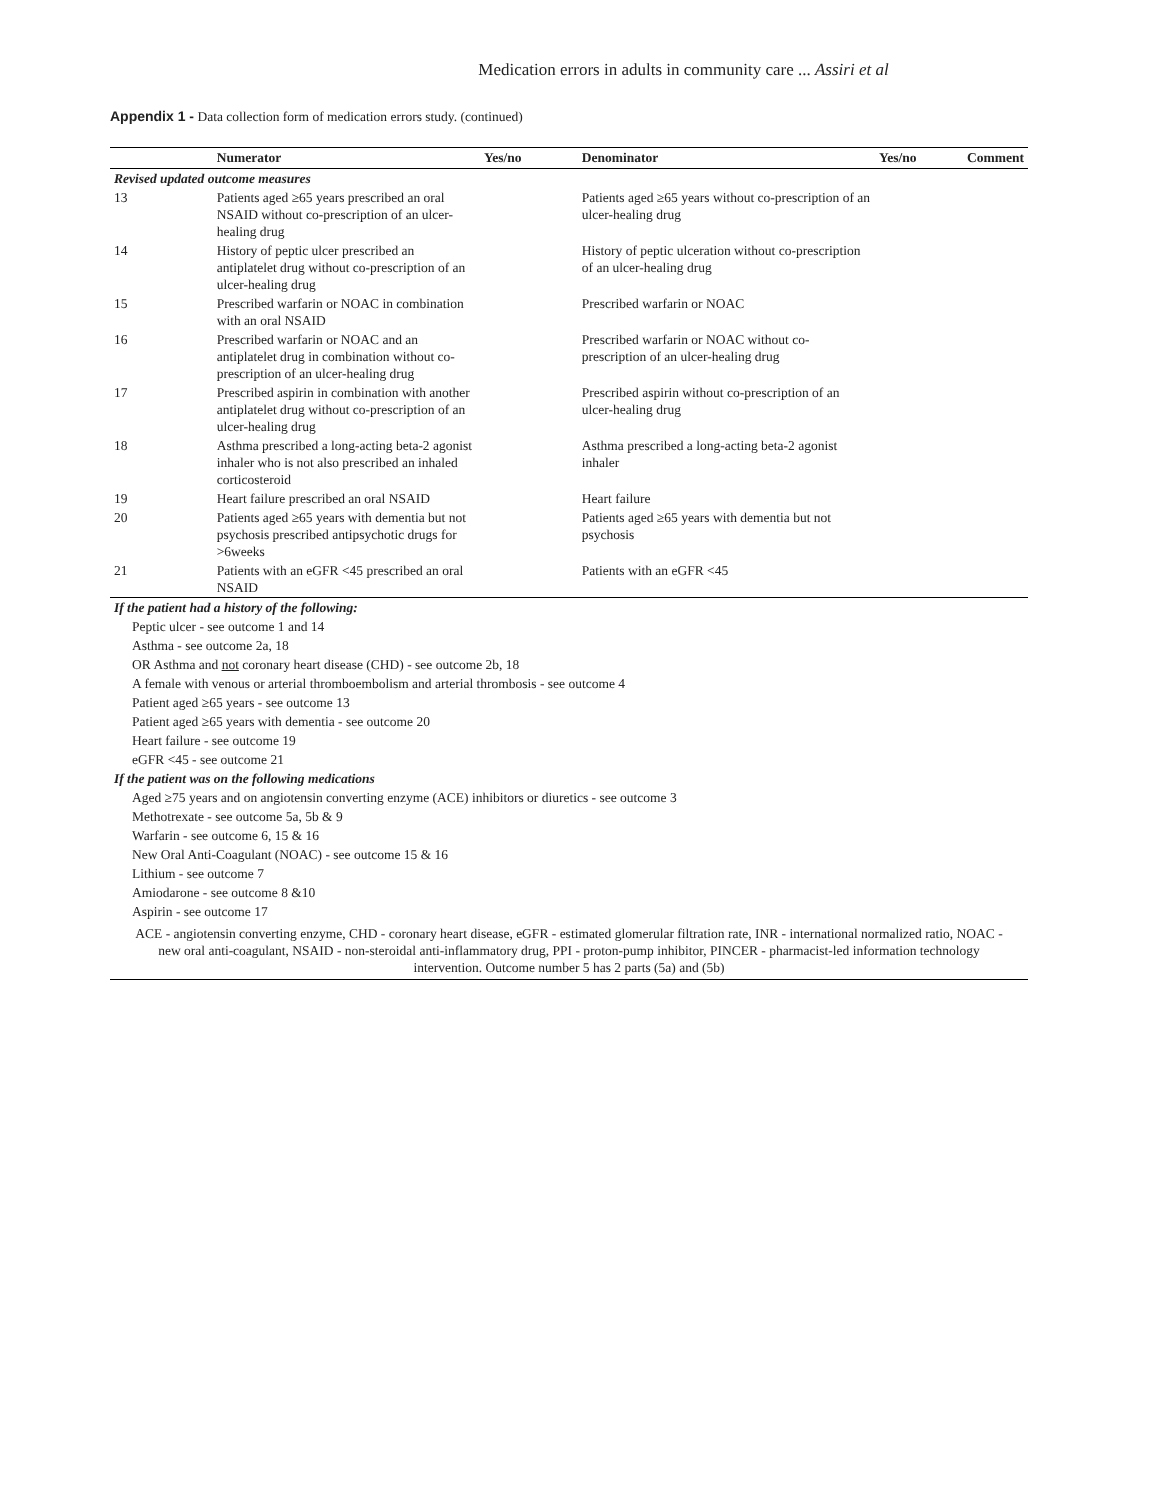Medication errors in adults in community care ... Assiri et al
Appendix 1 - Data collection form of medication errors study. (continued)
| | Numerator | Yes/no | Denominator | Yes/no | Comment |
| --- | --- | --- | --- | --- | --- |
| Revised updated outcome measures | | | | | |
| 13 | Patients aged ≥65 years prescribed an oral NSAID without co-prescription of an ulcer-healing drug | | Patients aged ≥65 years without co-prescription of an ulcer-healing drug | | |
| 14 | History of peptic ulcer prescribed an antiplatelet drug without co-prescription of an ulcer-healing drug | | History of peptic ulceration without co-prescription of an ulcer-healing drug | | |
| 15 | Prescribed warfarin or NOAC in combination with an oral NSAID | | Prescribed warfarin or NOAC | | |
| 16 | Prescribed warfarin or NOAC and an antiplatelet drug in combination without co-prescription of an ulcer-healing drug | | Prescribed warfarin or NOAC without co-prescription of an ulcer-healing drug | | |
| 17 | Prescribed aspirin in combination with another antiplatelet drug without co-prescription of an ulcer-healing drug | | Prescribed aspirin without co-prescription of an ulcer-healing drug | | |
| 18 | Asthma prescribed a long-acting beta-2 agonist inhaler who is not also prescribed an inhaled corticosteroid | | Asthma prescribed a long-acting beta-2 agonist inhaler | | |
| 19 | Heart failure prescribed an oral NSAID | | Heart failure | | |
| 20 | Patients aged ≥65 years with dementia but not psychosis prescribed antipsychotic drugs for >6weeks | | Patients aged ≥65 years with dementia but not psychosis | | |
| 21 | Patients with an eGFR <45 prescribed an oral NSAID | | Patients with an eGFR <45 | | |
| If the patient had a history of the following: | | | | | |
| Peptic ulcer - see outcome 1 and 14 | | | | | |
| Asthma - see outcome 2a, 18 | | | | | |
| OR Asthma and not coronary heart disease (CHD) - see outcome 2b, 18 | | | | | |
| A female with venous or arterial thromboembolism and arterial thrombosis - see outcome 4 | | | | | |
| Patient aged ≥65 years - see outcome 13 | | | | | |
| Patient aged ≥65 years with dementia - see outcome 20 | | | | | |
| Heart failure - see outcome 19 | | | | | |
| eGFR <45 - see outcome 21 | | | | | |
| If the patient was on the following medications | | | | | |
| Aged ≥75 years and on angiotensin converting enzyme (ACE) inhibitors or diuretics - see outcome 3 | | | | | |
| Methotrexate - see outcome 5a, 5b & 9 | | | | | |
| Warfarin - see outcome 6, 15 & 16 | | | | | |
| New Oral Anti-Coagulant (NOAC) - see outcome 15 & 16 | | | | | |
| Lithium - see outcome 7 | | | | | |
| Amiodarone - see outcome 8 &10 | | | | | |
| Aspirin - see outcome 17 | | | | | |
| ACE - angiotensin converting enzyme, CHD - coronary heart disease, eGFR - estimated glomerular filtration rate, INR - international normalized ratio, NOAC - new oral anti-coagulant, NSAID - non-steroidal anti-inflammatory drug, PPI - proton-pump inhibitor, PINCER - pharmacist-led information technology intervention. Outcome number 5 has 2 parts (5a) and (5b) | | | | | |